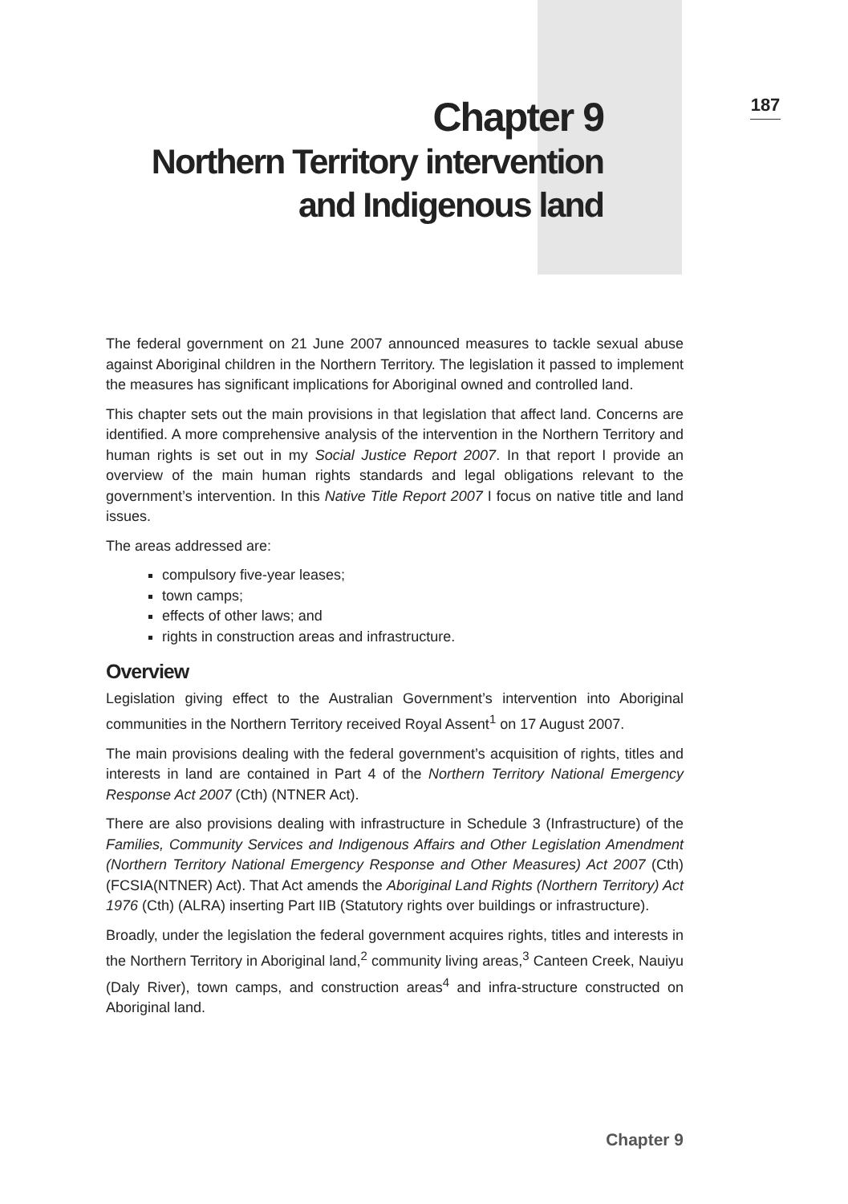Chapter 9
Northern Territory intervention
and Indigenous land
187
The federal government on 21 June 2007 announced measures to tackle sexual abuse against Aboriginal children in the Northern Territory. The legislation it passed to implement the measures has significant implications for Aboriginal owned and controlled land.
This chapter sets out the main provisions in that legislation that affect land. Concerns are identified. A more comprehensive analysis of the intervention in the Northern Territory and human rights is set out in my Social Justice Report 2007. In that report I provide an overview of the main human rights standards and legal obligations relevant to the government’s intervention. In this Native Title Report 2007 I focus on native title and land issues.
The areas addressed are:
compulsory five-year leases;
town camps;
effects of other laws; and
rights in construction areas and infrastructure.
Overview
Legislation giving effect to the Australian Government’s intervention into Aboriginal communities in the Northern Territory received Royal Assent<sup>1</sup> on 17 August 2007.
The main provisions dealing with the federal government’s acquisition of rights, titles and interests in land are contained in Part 4 of the Northern Territory National Emergency Response Act 2007 (Cth) (NTNER Act).
There are also provisions dealing with infrastructure in Schedule 3 (Infrastructure) of the Families, Community Services and Indigenous Affairs and Other Legislation Amendment (Northern Territory National Emergency Response and Other Measures) Act 2007 (Cth) (FCSIA(NTNER) Act). That Act amends the Aboriginal Land Rights (Northern Territory) Act 1976 (Cth) (ALRA) inserting Part IIB (Statutory rights over buildings or infrastructure).
Broadly, under the legislation the federal government acquires rights, titles and interests in the Northern Territory in Aboriginal land,<sup>2</sup> community living areas,<sup>3</sup> Canteen Creek, Nauiyu (Daly River), town camps, and construction areas<sup>4</sup> and infra-structure constructed on Aboriginal land.
Chapter 9